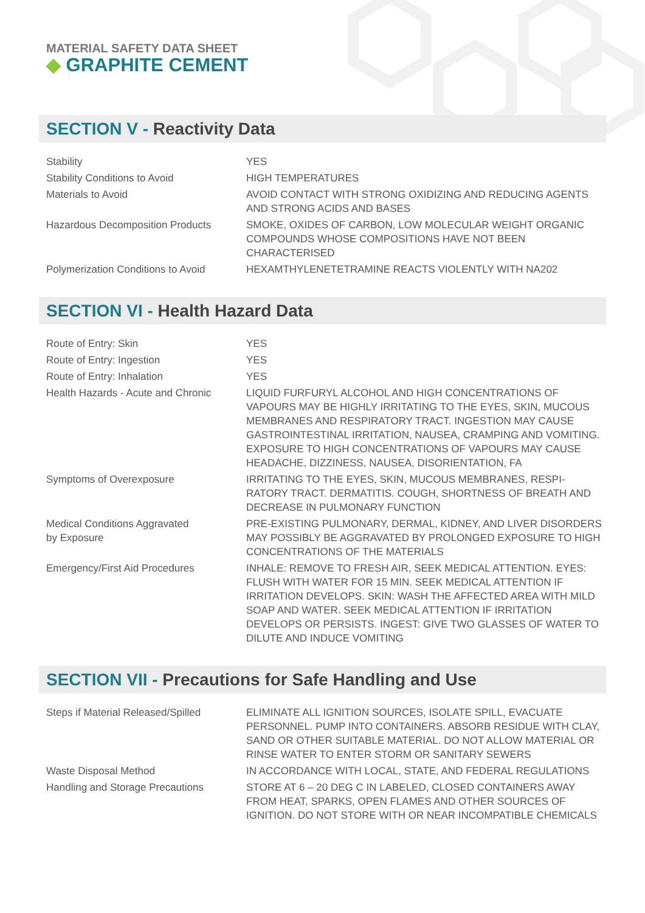MATERIAL SAFETY DATA SHEET
◆ GRAPHITE CEMENT
SECTION V - Reactivity Data
| Stability | YES |
| Stability Conditions to Avoid | HIGH TEMPERATURES |
| Materials to Avoid | AVOID CONTACT WITH STRONG OXIDIZING AND REDUCING AGENTS AND STRONG ACIDS AND BASES |
| Hazardous Decomposition Products | SMOKE, OXIDES OF CARBON, LOW MOLECULAR WEIGHT ORGANIC COMPOUNDS WHOSE COMPOSITIONS HAVE NOT BEEN CHARACTERISED |
| Polymerization Conditions to Avoid | HEXAMTHYLENETETRAMINE REACTS VIOLENTLY WITH NA202 |
SECTION VI - Health Hazard Data
| Route of Entry: Skin | YES |
| Route of Entry: Ingestion | YES |
| Route of Entry: Inhalation | YES |
| Health Hazards - Acute and Chronic | LIQUID FURFURYL ALCOHOL AND HIGH CONCENTRATIONS OF VAPOURS MAY BE HIGHLY IRRITATING TO THE EYES, SKIN, MUCOUS MEMBRANES AND RESPIRATORY TRACT. INGESTION MAY CAUSE GASTROINTESTINAL IRRITATION, NAUSEA, CRAMPING AND VOMITING. EXPOSURE TO HIGH CONCENTRATIONS OF VAPOURS MAY CAUSE HEADACHE, DIZZINESS, NAUSEA, DISORIENTATION, FA |
| Symptoms of Overexposure | IRRITATING TO THE EYES, SKIN, MUCOUS MEMBRANES, RESPI-RATORY TRACT. DERMATITIS. COUGH, SHORTNESS OF BREATH AND DECREASE IN PULMONARY FUNCTION |
| Medical Conditions Aggravated by Exposure | PRE-EXISTING PULMONARY, DERMAL, KIDNEY, AND LIVER DISORDERS MAY POSSIBLY BE AGGRAVATED BY PROLONGED EXPOSURE TO HIGH CONCENTRATIONS OF THE MATERIALS |
| Emergency/First Aid Procedures | INHALE: REMOVE TO FRESH AIR, SEEK MEDICAL ATTENTION. EYES: FLUSH WITH WATER FOR 15 MIN. SEEK MEDICAL ATTENTION IF IRRITATION DEVELOPS. SKIN: WASH THE AFFECTED AREA WITH MILD SOAP AND WATER. SEEK MEDICAL ATTENTION IF IRRITATION DEVELOPS OR PERSISTS. INGEST: GIVE TWO GLASSES OF WATER TO DILUTE AND INDUCE VOMITING |
SECTION VII - Precautions for Safe Handling and Use
| Steps if Material Released/Spilled | ELIMINATE ALL IGNITION SOURCES, ISOLATE SPILL, EVACUATE PERSONNEL. PUMP INTO CONTAINERS. ABSORB RESIDUE WITH CLAY, SAND OR OTHER SUITABLE MATERIAL. DO NOT ALLOW MATERIAL OR RINSE WATER TO ENTER STORM OR SANITARY SEWERS |
| Waste Disposal Method | IN ACCORDANCE WITH LOCAL, STATE, AND FEDERAL REGULATIONS |
| Handling and Storage Precautions | STORE AT 6 – 20 DEG C IN LABELED, CLOSED CONTAINERS AWAY FROM HEAT, SPARKS, OPEN FLAMES AND OTHER SOURCES OF IGNITION. DO NOT STORE WITH OR NEAR INCOMPATIBLE CHEMICALS |